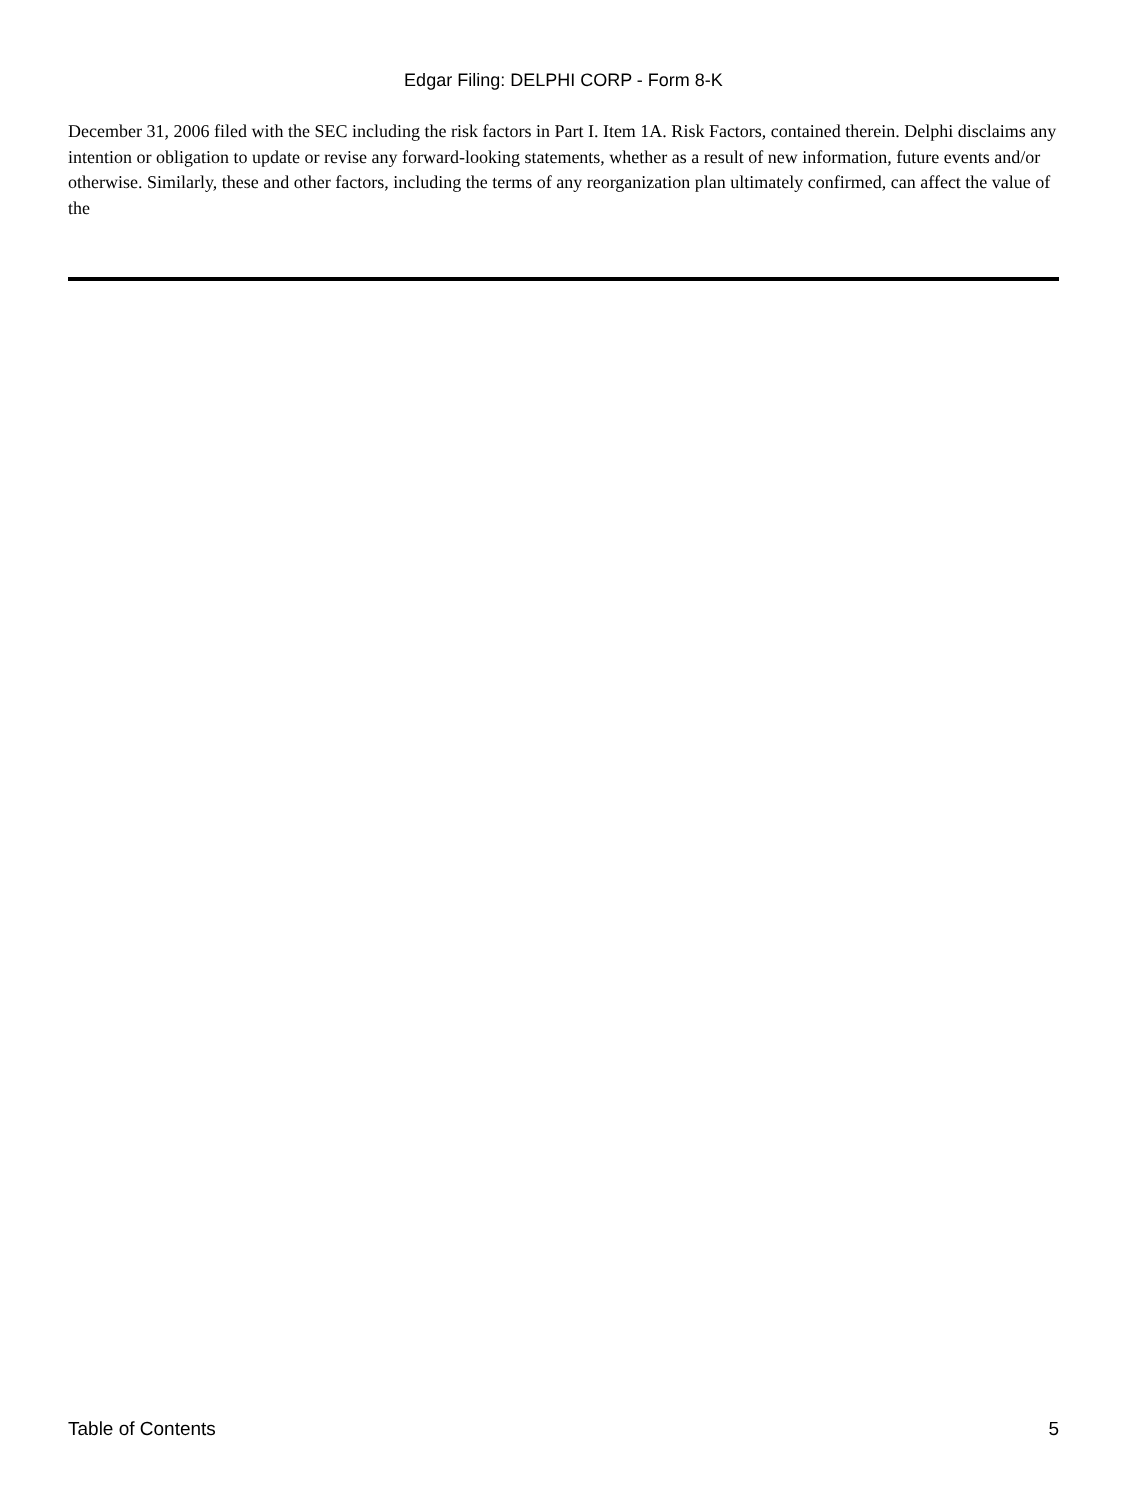Edgar Filing: DELPHI CORP - Form 8-K
December 31, 2006 filed with the SEC including the risk factors in Part I. Item 1A. Risk Factors, contained therein. Delphi disclaims any intention or obligation to update or revise any forward-looking statements, whether as a result of new information, future events and/or otherwise. Similarly, these and other factors, including the terms of any reorganization plan ultimately confirmed, can affect the value of the
Table of Contents 5